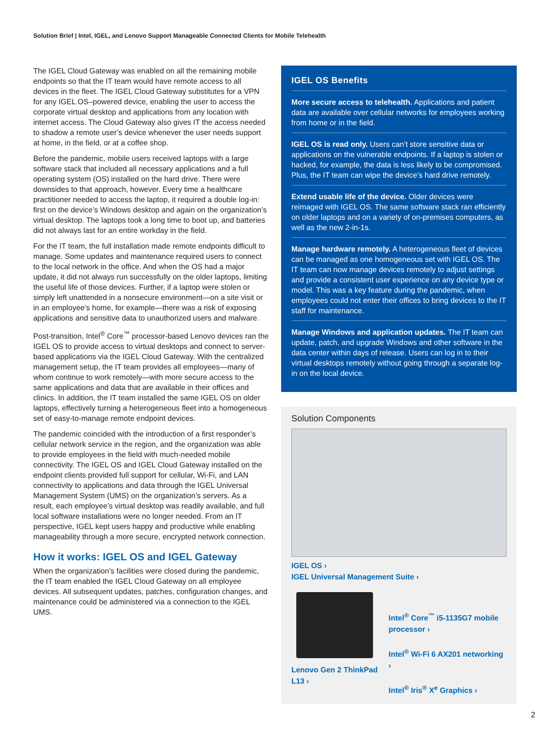Solution Brief | Intel, IGEL, and Lenovo Support Manageable Connected Clients for Mobile Telehealth
The IGEL Cloud Gateway was enabled on all the remaining mobile endpoints so that the IT team would have remote access to all devices in the fleet. The IGEL Cloud Gateway substitutes for a VPN for any IGEL OS–powered device, enabling the user to access the corporate virtual desktop and applications from any location with internet access. The Cloud Gateway also gives IT the access needed to shadow a remote user’s device whenever the user needs support at home, in the field, or at a coffee shop.
Before the pandemic, mobile users received laptops with a large software stack that included all necessary applications and a full operating system (OS) installed on the hard drive. There were downsides to that approach, however. Every time a healthcare practitioner needed to access the laptop, it required a double log-in: first on the device’s Windows desktop and again on the organization’s virtual desktop. The laptops took a long time to boot up, and batteries did not always last for an entire workday in the field.
For the IT team, the full installation made remote endpoints difficult to manage. Some updates and maintenance required users to connect to the local network in the office. And when the OS had a major update, it did not always run successfully on the older laptops, limiting the useful life of those devices. Further, if a laptop were stolen or simply left unattended in a nonsecure environment—on a site visit or in an employee’s home, for example—there was a risk of exposing applications and sensitive data to unauthorized users and malware.
Post-transition, Intel<sup>®</sup> Core<sup>™</sup> processor-based Lenovo devices ran the IGEL OS to provide access to virtual desktops and connect to server-based applications via the IGEL Cloud Gateway. With the centralized management setup, the IT team provides all employees—many of whom continue to work remotely—with more secure access to the same applications and data that are available in their offices and clinics. In addition, the IT team installed the same IGEL OS on older laptops, effectively turning a heterogeneous fleet into a homogeneous set of easy-to-manage remote endpoint devices.
The pandemic coincided with the introduction of a first responder’s cellular network service in the region, and the organization was able to provide employees in the field with much-needed mobile connectivity. The IGEL OS and IGEL Cloud Gateway installed on the endpoint clients provided full support for cellular, Wi-Fi, and LAN connectivity to applications and data through the IGEL Universal Management System (UMS) on the organization’s servers. As a result, each employee’s virtual desktop was readily available, and full local software installations were no longer needed. From an IT perspective, IGEL kept users happy and productive while enabling manageability through a more secure, encrypted network connection.
How it works: IGEL OS and IGEL Gateway
When the organization’s facilities were closed during the pandemic, the IT team enabled the IGEL Cloud Gateway on all employee devices. All subsequent updates, patches, configuration changes, and maintenance could be administered via a connection to the IGEL UMS.
IGEL OS Benefits
More secure access to telehealth. Applications and patient data are available over cellular networks for employees working from home or in the field.
IGEL OS is read only. Users can’t store sensitive data or applications on the vulnerable endpoints. If a laptop is stolen or hacked, for example, the data is less likely to be compromised. Plus, the IT team can wipe the device’s hard drive remotely.
Extend usable life of the device. Older devices were reimaged with IGEL OS. The same software stack ran efficiently on older laptops and on a variety of on-premises computers, as well as the new 2-in-1s.
Manage hardware remotely. A heterogeneous fleet of devices can be managed as one homogeneous set with IGEL OS. The IT team can now manage devices remotely to adjust settings and provide a consistent user experience on any device type or model. This was a key feature during the pandemic, when employees could not enter their offices to bring devices to the IT staff for maintenance.
Manage Windows and application updates. The IT team can update, patch, and upgrade Windows and other software in the data center within days of release. Users can log in to their virtual desktops remotely without going through a separate log-in on the local device.
Solution Components
IGEL OS ›
IGEL Universal Management Suite ›
Lenovo Gen 2 ThinkPad L13 ›
Intel<sup>®</sup> Core<sup>™</sup> i5-1135G7 mobile processor ›
Intel<sup>®</sup> Wi-Fi 6 AX201 networking ›
Intel<sup>®</sup> Iris<sup>®</sup> X<sup>e</sup> Graphics ›
2